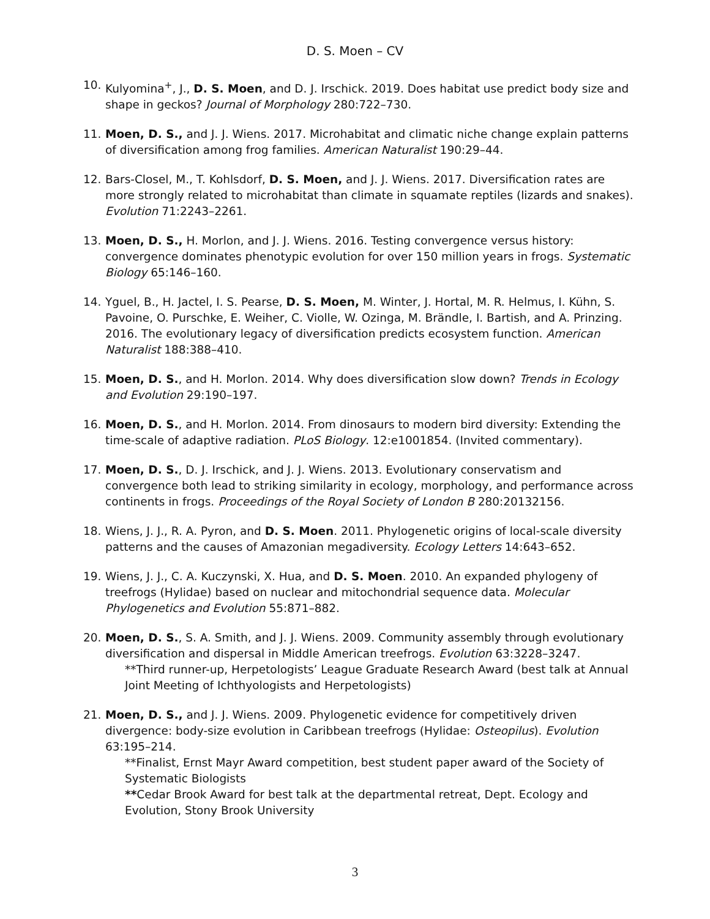D. S. Moen – CV
10. Kulyomina<sup>+</sup>, J., D. S. Moen, and D. J. Irschick. 2019. Does habitat use predict body size and shape in geckos? Journal of Morphology 280:722–730.
11. Moen, D. S., and J. J. Wiens. 2017. Microhabitat and climatic niche change explain patterns of diversification among frog families. American Naturalist 190:29–44.
12. Bars-Closel, M., T. Kohlsdorf, D. S. Moen, and J. J. Wiens. 2017. Diversification rates are more strongly related to microhabitat than climate in squamate reptiles (lizards and snakes). Evolution 71:2243–2261.
13. Moen, D. S., H. Morlon, and J. J. Wiens. 2016. Testing convergence versus history: convergence dominates phenotypic evolution for over 150 million years in frogs. Systematic Biology 65:146–160.
14. Yguel, B., H. Jactel, I. S. Pearse, D. S. Moen, M. Winter, J. Hortal, M. R. Helmus, I. Kühn, S. Pavoine, O. Purschke, E. Weiher, C. Violle, W. Ozinga, M. Brändle, I. Bartish, and A. Prinzing. 2016. The evolutionary legacy of diversification predicts ecosystem function. American Naturalist 188:388–410.
15. Moen, D. S., and H. Morlon. 2014. Why does diversification slow down? Trends in Ecology and Evolution 29:190–197.
16. Moen, D. S., and H. Morlon. 2014. From dinosaurs to modern bird diversity: Extending the time-scale of adaptive radiation. PLoS Biology. 12:e1001854. (Invited commentary).
17. Moen, D. S., D. J. Irschick, and J. J. Wiens. 2013. Evolutionary conservatism and convergence both lead to striking similarity in ecology, morphology, and performance across continents in frogs. Proceedings of the Royal Society of London B 280:20132156.
18. Wiens, J. J., R. A. Pyron, and D. S. Moen. 2011. Phylogenetic origins of local-scale diversity patterns and the causes of Amazonian megadiversity. Ecology Letters 14:643–652.
19. Wiens, J. J., C. A. Kuczynski, X. Hua, and D. S. Moen. 2010. An expanded phylogeny of treefrogs (Hylidae) based on nuclear and mitochondrial sequence data. Molecular Phylogenetics and Evolution 55:871–882.
20. Moen, D. S., S. A. Smith, and J. J. Wiens. 2009. Community assembly through evolutionary diversification and dispersal in Middle American treefrogs. Evolution 63:3228–3247.
**Third runner-up, Herpetologists’ League Graduate Research Award (best talk at Annual Joint Meeting of Ichthyologists and Herpetologists)
21. Moen, D. S., and J. J. Wiens. 2009. Phylogenetic evidence for competitively driven divergence: body-size evolution in Caribbean treefrogs (Hylidae: Osteopilus). Evolution 63:195–214.
**Finalist, Ernst Mayr Award competition, best student paper award of the Society of Systematic Biologists
**Cedar Brook Award for best talk at the departmental retreat, Dept. Ecology and Evolution, Stony Brook University
3